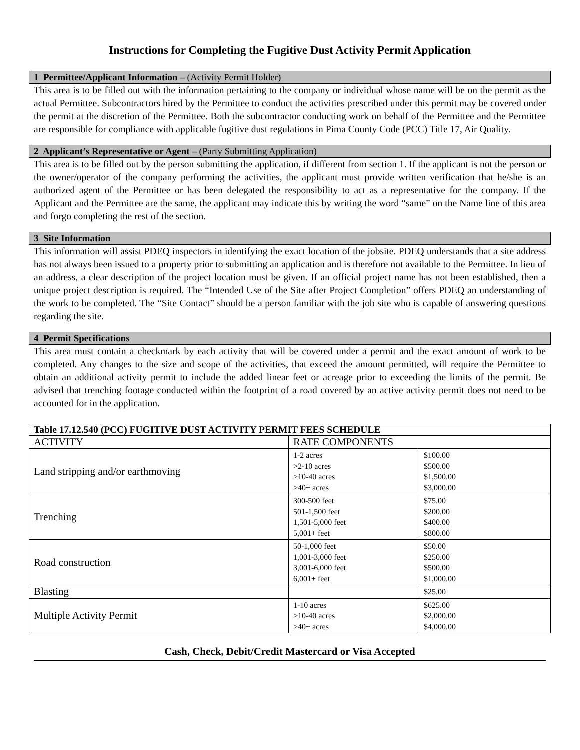Instructions for Completing the Fugitive Dust Activity Permit Application
1 Permittee/Applicant Information – (Activity Permit Holder)
This area is to be filled out with the information pertaining to the company or individual whose name will be on the permit as the actual Permittee. Subcontractors hired by the Permittee to conduct the activities prescribed under this permit may be covered under the permit at the discretion of the Permittee. Both the subcontractor conducting work on behalf of the Permittee and the Permittee are responsible for compliance with applicable fugitive dust regulations in Pima County Code (PCC) Title 17, Air Quality.
2 Applicant’s Representative or Agent – (Party Submitting Application)
This area is to be filled out by the person submitting the application, if different from section 1. If the applicant is not the person or the owner/operator of the company performing the activities, the applicant must provide written verification that he/she is an authorized agent of the Permittee or has been delegated the responsibility to act as a representative for the company. If the Applicant and the Permittee are the same, the applicant may indicate this by writing the word “same” on the Name line of this area and forgo completing the rest of the section.
3 Site Information
This information will assist PDEQ inspectors in identifying the exact location of the jobsite. PDEQ understands that a site address has not always been issued to a property prior to submitting an application and is therefore not available to the Permittee. In lieu of an address, a clear description of the project location must be given. If an official project name has not been established, then a unique project description is required. The “Intended Use of the Site after Project Completion” offers PDEQ an understanding of the work to be completed. The “Site Contact” should be a person familiar with the job site who is capable of answering questions regarding the site.
4 Permit Specifications
This area must contain a checkmark by each activity that will be covered under a permit and the exact amount of work to be completed. Any changes to the size and scope of the activities, that exceed the amount permitted, will require the Permittee to obtain an additional activity permit to include the added linear feet or acreage prior to exceeding the limits of the permit. Be advised that trenching footage conducted within the footprint of a road covered by an active activity permit does not need to be accounted for in the application.
| Table 17.12.540 (PCC) FUGITIVE DUST ACTIVITY PERMIT FEES SCHEDULE | | |
| --- | --- | --- |
| ACTIVITY | RATE COMPONENTS | |
| Land stripping and/or earthmoving | 1-2 acres >2-10 acres >10-40 acres >40+ acres | $100.00 $500.00 $1,500.00 $3,000.00 |
| Trenching | 300-500 feet 501-1,500 feet 1,501-5,000 feet 5,001+ feet | $75.00 $200.00 $400.00 $800.00 |
| Road construction | 50-1,000 feet 1,001-3,000 feet 3,001-6,000 feet 6,001+ feet | $50.00 $250.00 $500.00 $1,000.00 |
| Blasting | | $25.00 |
| Multiple Activity Permit | 1-10 acres >10-40 acres >40+ acres | $625.00 $2,000.00 $4,000.00 |
Cash, Check, Debit/Credit Mastercard or Visa Accepted